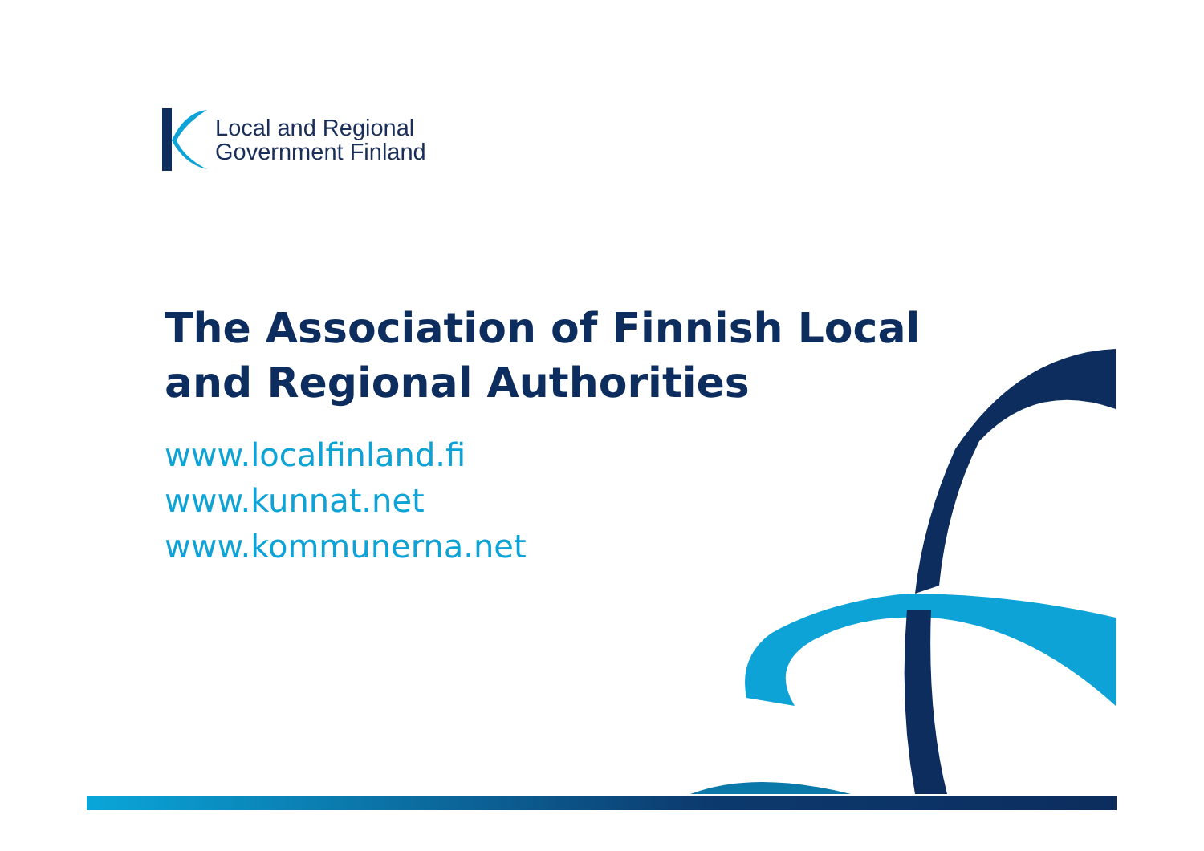Local and Regional
Government Finland
The Association of Finnish Local
and Regional Authorities
www.localfinland.fi
www.kunnat.net
www.kommunerna.net